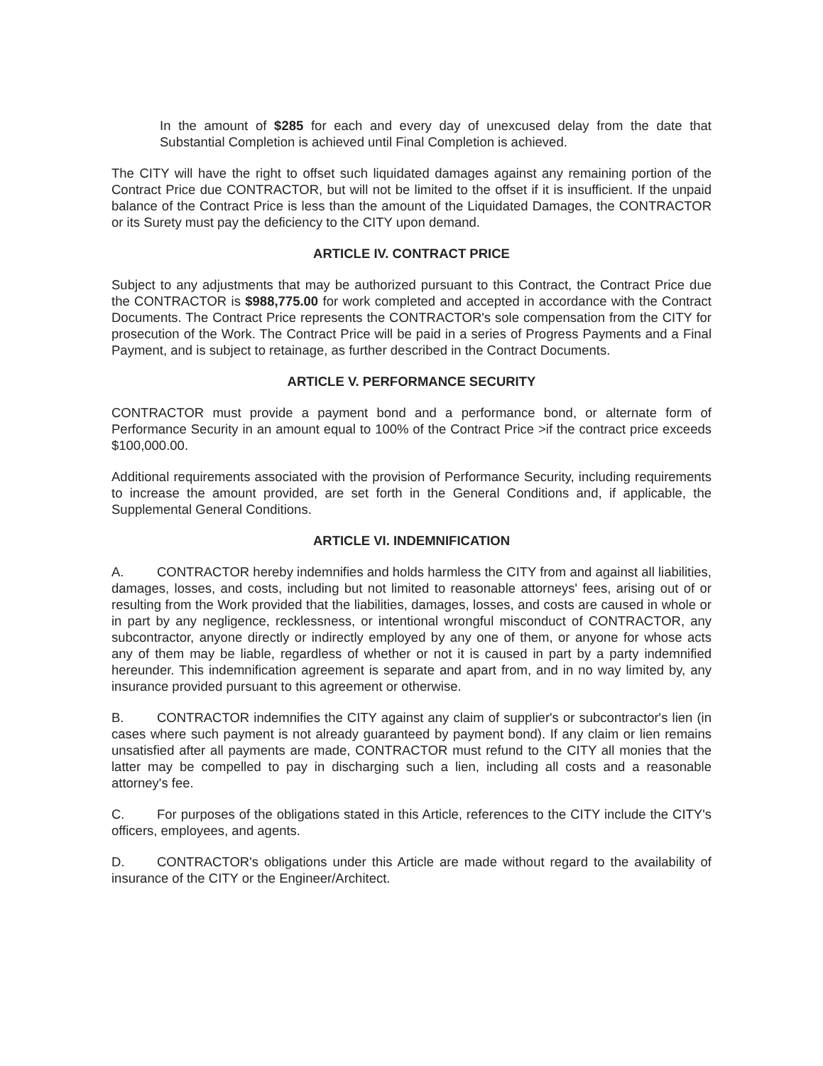In the amount of $285 for each and every day of unexcused delay from the date that Substantial Completion is achieved until Final Completion is achieved.
The CITY will have the right to offset such liquidated damages against any remaining portion of the Contract Price due CONTRACTOR, but will not be limited to the offset if it is insufficient. If the unpaid balance of the Contract Price is less than the amount of the Liquidated Damages, the CONTRACTOR or its Surety must pay the deficiency to the CITY upon demand.
ARTICLE IV. CONTRACT PRICE
Subject to any adjustments that may be authorized pursuant to this Contract, the Contract Price due the CONTRACTOR is $988,775.00 for work completed and accepted in accordance with the Contract Documents. The Contract Price represents the CONTRACTOR's sole compensation from the CITY for prosecution of the Work. The Contract Price will be paid in a series of Progress Payments and a Final Payment, and is subject to retainage, as further described in the Contract Documents.
ARTICLE V. PERFORMANCE SECURITY
CONTRACTOR must provide a payment bond and a performance bond, or alternate form of Performance Security in an amount equal to 100% of the Contract Price >if the contract price exceeds $100,000.00.
Additional requirements associated with the provision of Performance Security, including requirements to increase the amount provided, are set forth in the General Conditions and, if applicable, the Supplemental General Conditions.
ARTICLE VI. INDEMNIFICATION
A. CONTRACTOR hereby indemnifies and holds harmless the CITY from and against all liabilities, damages, losses, and costs, including but not limited to reasonable attorneys' fees, arising out of or resulting from the Work provided that the liabilities, damages, losses, and costs are caused in whole or in part by any negligence, recklessness, or intentional wrongful misconduct of CONTRACTOR, any subcontractor, anyone directly or indirectly employed by any one of them, or anyone for whose acts any of them may be liable, regardless of whether or not it is caused in part by a party indemnified hereunder. This indemnification agreement is separate and apart from, and in no way limited by, any insurance provided pursuant to this agreement or otherwise.
B. CONTRACTOR indemnifies the CITY against any claim of supplier's or subcontractor's lien (in cases where such payment is not already guaranteed by payment bond). If any claim or lien remains unsatisfied after all payments are made, CONTRACTOR must refund to the CITY all monies that the latter may be compelled to pay in discharging such a lien, including all costs and a reasonable attorney's fee.
C. For purposes of the obligations stated in this Article, references to the CITY include the CITY's officers, employees, and agents.
D. CONTRACTOR's obligations under this Article are made without regard to the availability of insurance of the CITY or the Engineer/Architect.